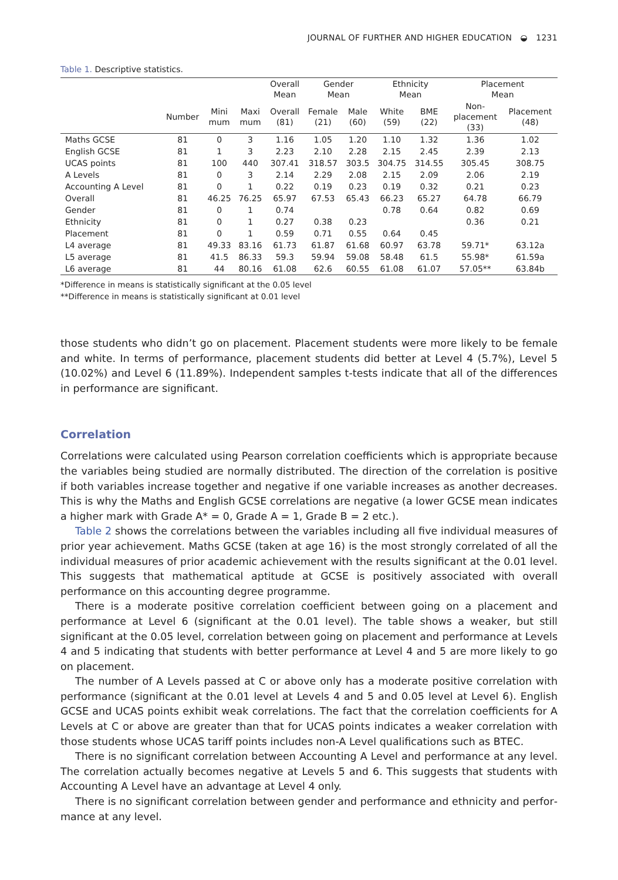JOURNAL OF FURTHER AND HIGHER EDUCATION ◒ 1231
Table 1. Descriptive statistics.
| | | | | Overall Mean | Gender Mean | | Ethnicity Mean | | Placement Mean | |
| --- | --- | --- | --- | --- | --- | --- | --- | --- | --- | --- |
| | Number | Mini mum | Maxi mum | Overall (81) | Female (21) | Male (60) | White (59) | BME (22) | Non- placement (33) | Placement (48) |
| Maths GCSE | 81 | 0 | 3 | 1.16 | 1.05 | 1.20 | 1.10 | 1.32 | 1.36 | 1.02 |
| English GCSE | 81 | 1 | 3 | 2.23 | 2.10 | 2.28 | 2.15 | 2.45 | 2.39 | 2.13 |
| UCAS points | 81 | 100 | 440 | 307.41 | 318.57 | 303.5 | 304.75 | 314.55 | 305.45 | 308.75 |
| A Levels | 81 | 0 | 3 | 2.14 | 2.29 | 2.08 | 2.15 | 2.09 | 2.06 | 2.19 |
| Accounting A Level | 81 | 0 | 1 | 0.22 | 0.19 | 0.23 | 0.19 | 0.32 | 0.21 | 0.23 |
| Overall | 81 | 46.25 | 76.25 | 65.97 | 67.53 | 65.43 | 66.23 | 65.27 | 64.78 | 66.79 |
| Gender | 81 | 0 | 1 | 0.74 | | | 0.78 | 0.64 | 0.82 | 0.69 |
| Ethnicity | 81 | 0 | 1 | 0.27 | 0.38 | 0.23 | | | 0.36 | 0.21 |
| Placement | 81 | 0 | 1 | 0.59 | 0.71 | 0.55 | 0.64 | 0.45 | | |
| L4 average | 81 | 49.33 | 83.16 | 61.73 | 61.87 | 61.68 | 60.97 | 63.78 | 59.71* | 63.12a |
| L5 average | 81 | 41.5 | 86.33 | 59.3 | 59.94 | 59.08 | 58.48 | 61.5 | 55.98* | 61.59a |
| L6 average | 81 | 44 | 80.16 | 61.08 | 62.6 | 60.55 | 61.08 | 61.07 | 57.05** | 63.84b |
*Difference in means is statistically significant at the 0.05 level
**Difference in means is statistically significant at 0.01 level
those students who didn’t go on placement. Placement students were more likely to be female and white. In terms of performance, placement students did better at Level 4 (5.7%), Level 5 (10.02%) and Level 6 (11.89%). Independent samples t-tests indicate that all of the differences in performance are significant.
Correlation
Correlations were calculated using Pearson correlation coefficients which is appropriate because the variables being studied are normally distributed. The direction of the correlation is positive if both variables increase together and negative if one variable increases as another decreases. This is why the Maths and English GCSE correlations are negative (a lower GCSE mean indicates a higher mark with Grade A* = 0, Grade A = 1, Grade B = 2 etc.).
Table 2 shows the correlations between the variables including all five individual measures of prior year achievement. Maths GCSE (taken at age 16) is the most strongly correlated of all the individual measures of prior academic achievement with the results significant at the 0.01 level. This suggests that mathematical aptitude at GCSE is positively associated with overall performance on this accounting degree programme.
There is a moderate positive correlation coefficient between going on a placement and performance at Level 6 (significant at the 0.01 level). The table shows a weaker, but still significant at the 0.05 level, correlation between going on placement and performance at Levels 4 and 5 indicating that students with better performance at Level 4 and 5 are more likely to go on placement.
The number of A Levels passed at C or above only has a moderate positive correlation with performance (significant at the 0.01 level at Levels 4 and 5 and 0.05 level at Level 6). English GCSE and UCAS points exhibit weak correlations. The fact that the correlation coefficients for A Levels at C or above are greater than that for UCAS points indicates a weaker correlation with those students whose UCAS tariff points includes non-A Level qualifications such as BTEC.
There is no significant correlation between Accounting A Level and performance at any level. The correlation actually becomes negative at Levels 5 and 6. This suggests that students with Accounting A Level have an advantage at Level 4 only.
There is no significant correlation between gender and performance and ethnicity and perfor­mance at any level.